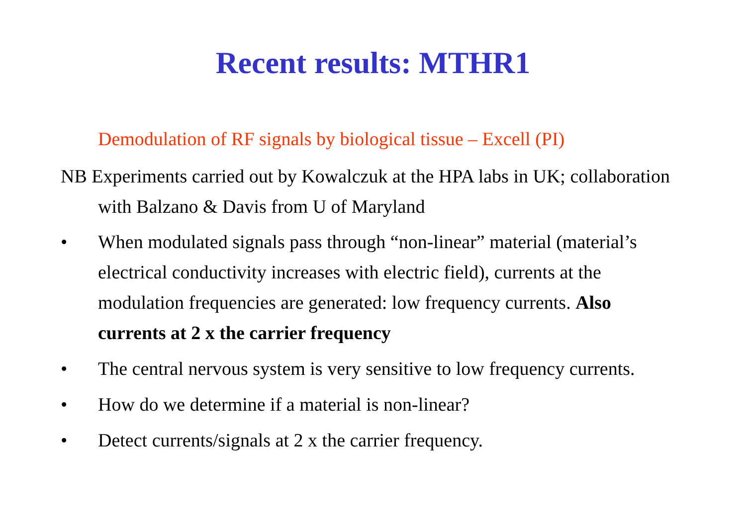Recent results: MTHR1
Demodulation of RF signals by biological tissue – Excell (PI)
NB Experiments carried out by Kowalczuk at the HPA labs in UK; collaboration with Balzano & Davis from U of Maryland
• When modulated signals pass through “non-linear” material (material’s electrical conductivity increases with electric field), currents at the modulation frequencies are generated: low frequency currents. Also currents at 2 x the carrier frequency
• The central nervous system is very sensitive to low frequency currents.
• How do we determine if a material is non-linear?
• Detect currents/signals at 2 x the carrier frequency.